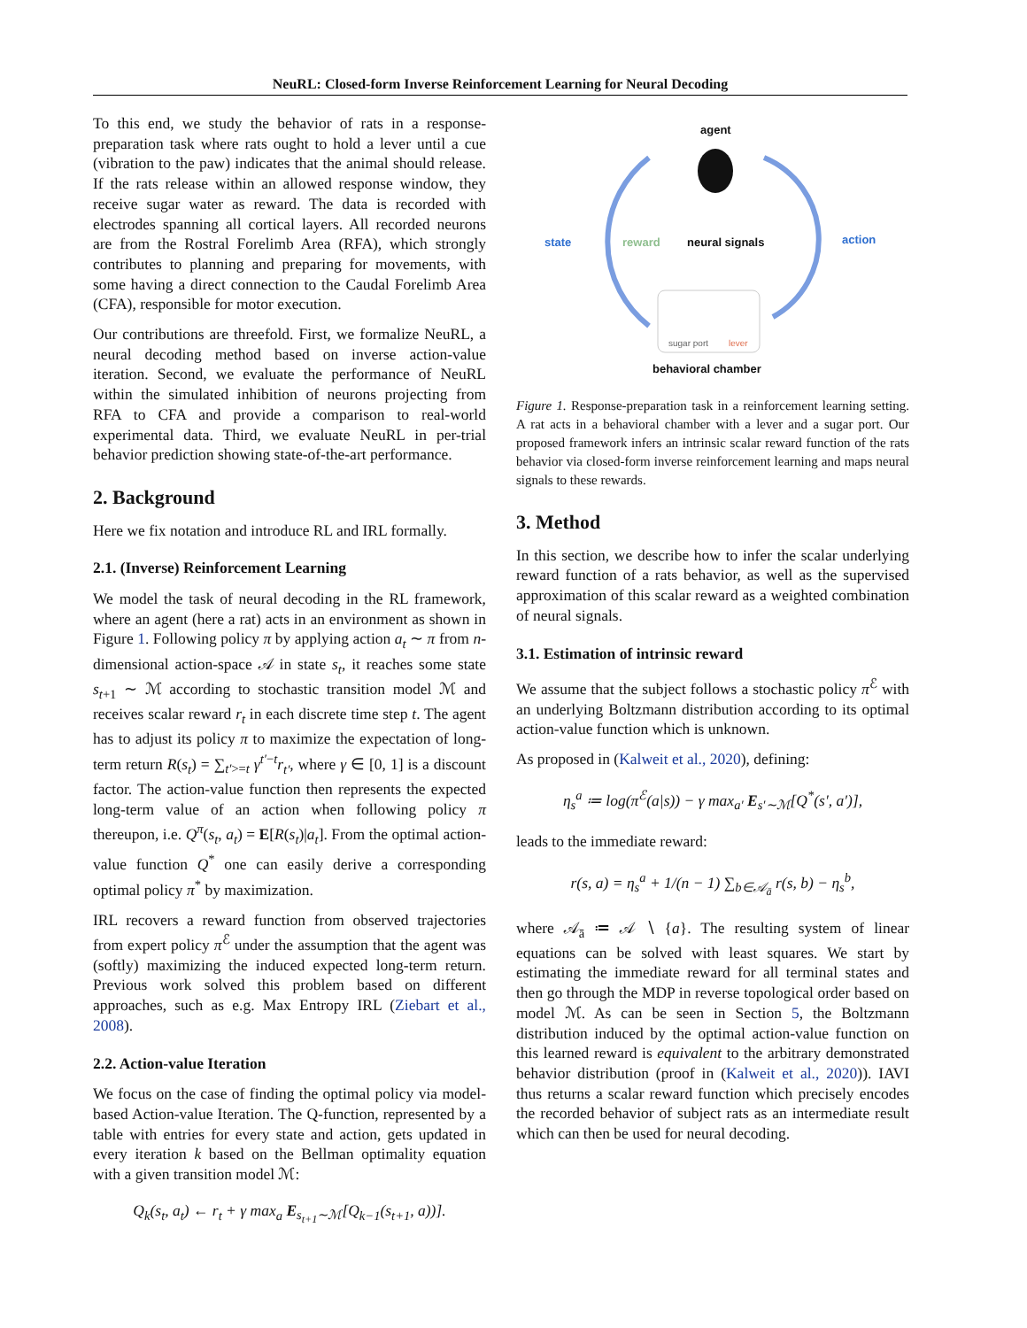NeuRL: Closed-form Inverse Reinforcement Learning for Neural Decoding
To this end, we study the behavior of rats in a response-preparation task where rats ought to hold a lever until a cue (vibration to the paw) indicates that the animal should release. If the rats release within an allowed response window, they receive sugar water as reward. The data is recorded with electrodes spanning all cortical layers. All recorded neurons are from the Rostral Forelimb Area (RFA), which strongly contributes to planning and preparing for movements, with some having a direct connection to the Caudal Forelimb Area (CFA), responsible for motor execution.
Our contributions are threefold. First, we formalize NeuRL, a neural decoding method based on inverse action-value iteration. Second, we evaluate the performance of NeuRL within the simulated inhibition of neurons projecting from RFA to CFA and provide a comparison to real-world experimental data. Third, we evaluate NeuRL in per-trial behavior prediction showing state-of-the-art performance.
2. Background
Here we fix notation and introduce RL and IRL formally.
2.1. (Inverse) Reinforcement Learning
We model the task of neural decoding in the RL framework, where an agent (here a rat) acts in an environment as shown in Figure 1. Following policy π by applying action a<sub>t</sub> ∼ π from n-dimensional action-space 𝒜 in state s<sub>t</sub>, it reaches some state s<sub>t+1</sub> ∼ ℳ according to stochastic transition model ℳ and receives scalar reward r<sub>t</sub> in each discrete time step t. The agent has to adjust its policy π to maximize the expectation of long-term return R(s<sub>t</sub>) = ∑<sub>t′>=t</sub> γ<sup>t′−t</sup>r<sub>t′</sub>, where γ ∈ [0, 1] is a discount factor. The action-value function then represents the expected long-term value of an action when following policy π thereupon, i.e. Q<sup>π</sup>(s<sub>t</sub>, a<sub>t</sub>) = E[R(s<sub>t</sub>)|a<sub>t</sub>]. From the optimal action-value function Q<sup>*</sup> one can easily derive a corresponding optimal policy π<sup>*</sup> by maximization.
IRL recovers a reward function from observed trajectories from expert policy π<sup>ℰ</sup> under the assumption that the agent was (softly) maximizing the induced expected long-term return. Previous work solved this problem based on different approaches, such as e.g. Max Entropy IRL (Ziebart et al., 2008).
2.2. Action-value Iteration
We focus on the case of finding the optimal policy via model-based Action-value Iteration. The Q-function, represented by a table with entries for every state and action, gets updated in every iteration k based on the Bellman optimality equation with a given transition model ℳ:
Q<sub>k</sub>(s<sub>t</sub>, a<sub>t</sub>) ← r<sub>t</sub> + γ max<sub>a</sub> E<sub>s<sub>t+1</sub>∼ℳ</sub>[Q<sub>k−1</sub>(s<sub>t+1</sub>, a))].
agent
state reward neural signals action
sugar port lever
behavioral chamber
Figure 1. Response-preparation task in a reinforcement learning setting. A rat acts in a behavioral chamber with a lever and a sugar port. Our proposed framework infers an intrinsic scalar reward function of the rats behavior via closed-form inverse reinforcement learning and maps neural signals to these rewards.
3. Method
In this section, we describe how to infer the scalar underlying reward function of a rats behavior, as well as the supervised approximation of this scalar reward as a weighted combination of neural signals.
3.1. Estimation of intrinsic reward
We assume that the subject follows a stochastic policy π<sup>ℰ</sup> with an underlying Boltzmann distribution according to its optimal action-value function which is unknown.
As proposed in (Kalweit et al., 2020), defining:
η<sub>s</sub><sup>a</sup> ≔ log(π<sup>ℰ</sup>(a|s)) − γ max<sub>a′</sub> E<sub>s′∼ℳ</sub>[Q<sup>*</sup>(s′, a′)],
leads to the immediate reward:
r(s, a) = η<sub>s</sub><sup>a</sup> + 1/(n − 1) ∑<sub>b∈𝒜<sub>ā</sub></sub> r(s, b) − η<sub>s</sub><sup>b</sup>,
where 𝒜<sub>ā</sub> ≔ 𝒜 ∖ {a}. The resulting system of linear equations can be solved with least squares. We start by estimating the immediate reward for all terminal states and then go through the MDP in reverse topological order based on model ℳ. As can be seen in Section 5, the Boltzmann distribution induced by the optimal action-value function on this learned reward is equivalent to the arbitrary demonstrated behavior distribution (proof in (Kalweit et al., 2020)). IAVI thus returns a scalar reward function which precisely encodes the recorded behavior of subject rats as an intermediate result which can then be used for neural decoding.